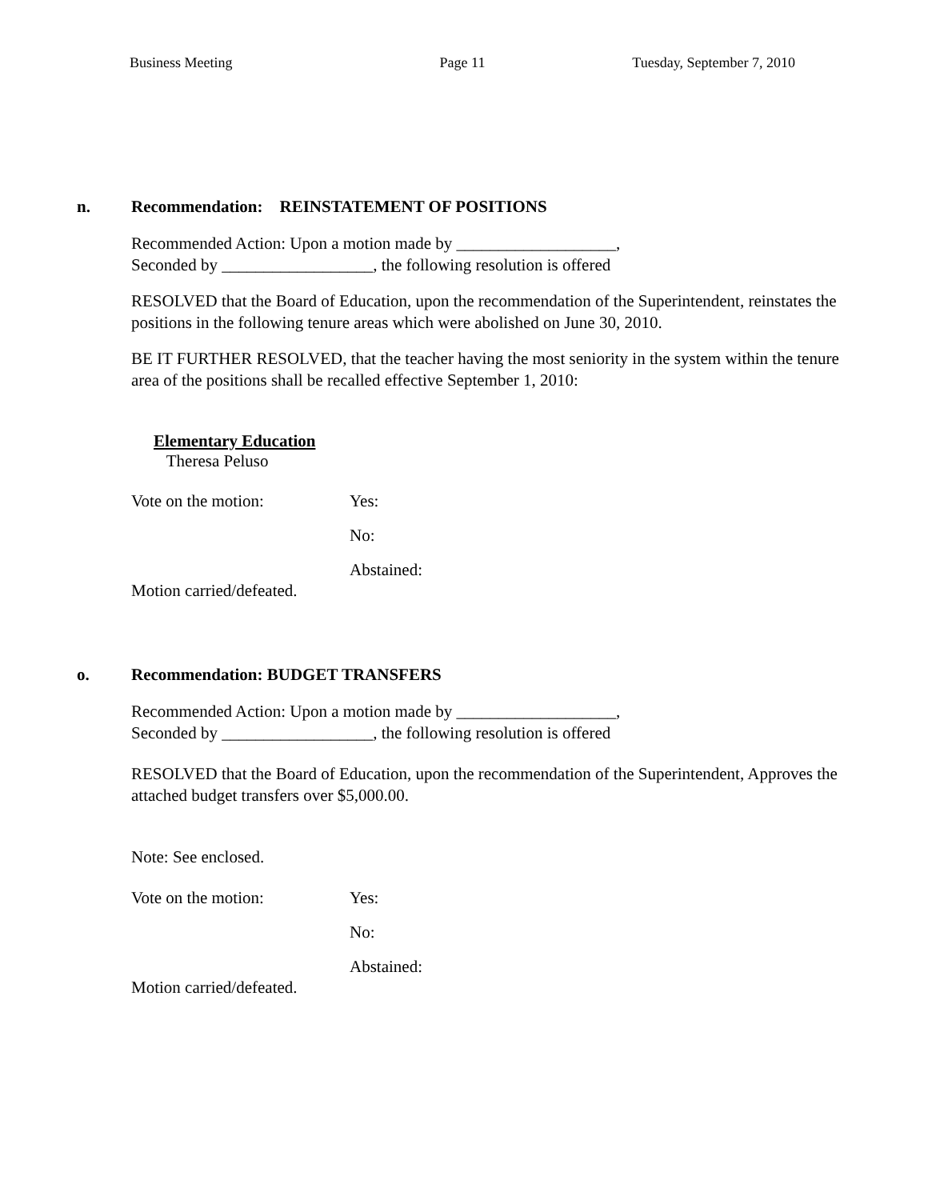Business Meeting Page 11 Tuesday, September 7, 2010
n. Recommendation: REINSTATEMENT OF POSITIONS
Recommended Action: Upon a motion made by ___________________,
Seconded by __________________, the following resolution is offered
RESOLVED that the Board of Education, upon the recommendation of the Superintendent, reinstates the positions in the following tenure areas which were abolished on June 30, 2010.
BE IT FURTHER RESOLVED, that the teacher having the most seniority in the system within the tenure area of the positions shall be recalled effective September 1, 2010:
Elementary Education
Theresa Peluso
Vote on the motion: Yes:
No:
Abstained:
Motion carried/defeated.
o. Recommendation: BUDGET TRANSFERS
Recommended Action: Upon a motion made by ___________________,
Seconded by __________________, the following resolution is offered
RESOLVED that the Board of Education, upon the recommendation of the Superintendent, Approves the attached budget transfers over $5,000.00.
Note: See enclosed.
Vote on the motion: Yes:
No:
Abstained:
Motion carried/defeated.